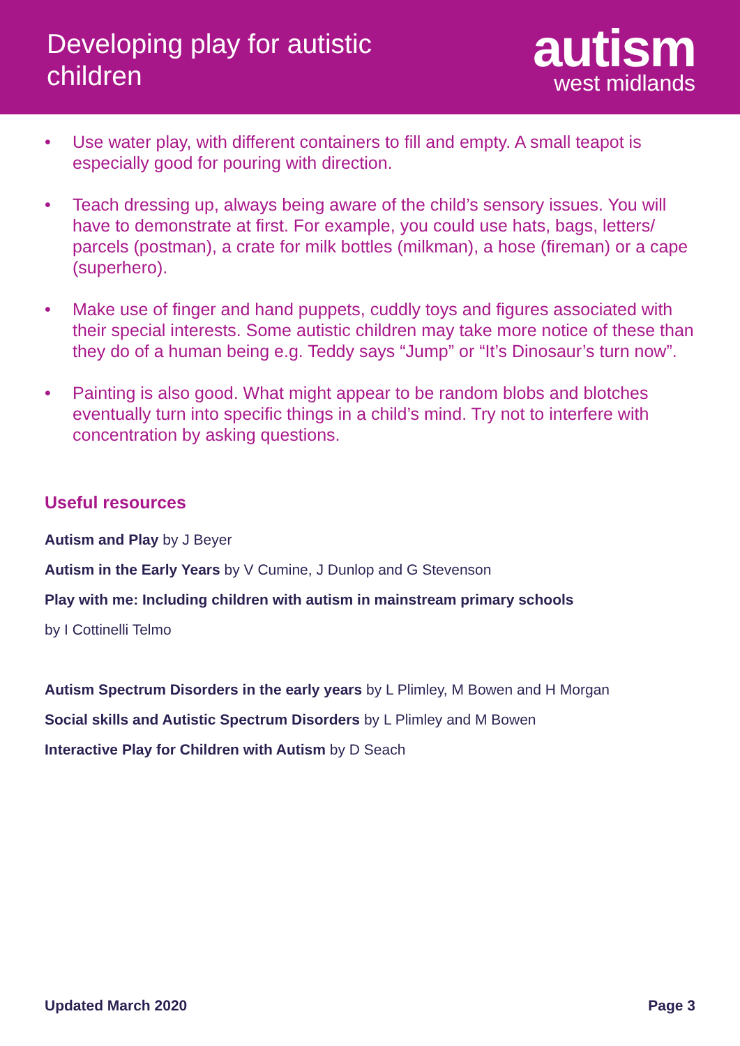Developing play for autistic
children
autism
west midlands
• Use water play, with different containers to fill and empty. A small teapot is especially good for pouring with direction.
• Teach dressing up, always being aware of the child’s sensory issues. You will have to demonstrate at first. For example, you could use hats, bags, letters/ parcels (postman), a crate for milk bottles (milkman), a hose (fireman) or a cape (superhero).
• Make use of finger and hand puppets, cuddly toys and figures associated with their special interests. Some autistic children may take more notice of these than they do of a human being e.g. Teddy says “Jump” or “It’s Dinosaur’s turn now”.
• Painting is also good. What might appear to be random blobs and blotches eventually turn into specific things in a child’s mind. Try not to interfere with concentration by asking questions.
Useful resources
Autism and Play by J Beyer
Autism in the Early Years by V Cumine, J Dunlop and G Stevenson
Play with me: Including children with autism in mainstream primary schools
by I Cottinelli Telmo
Autism Spectrum Disorders in the early years by L Plimley, M Bowen and H Morgan
Social skills and Autistic Spectrum Disorders by L Plimley and M Bowen
Interactive Play for Children with Autism by D Seach
Updated March 2020 Page 3